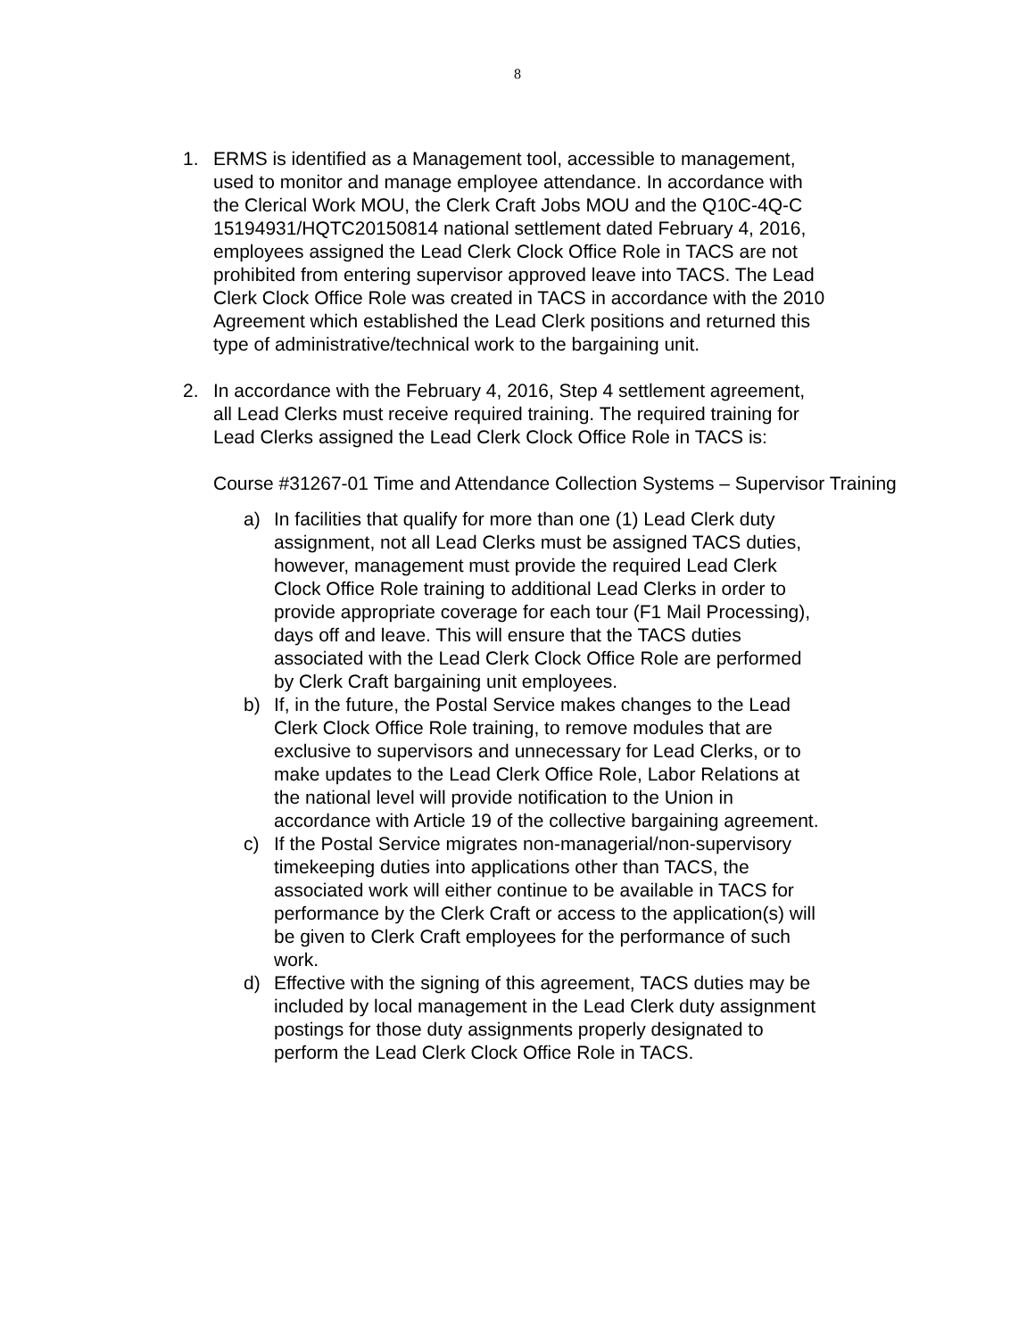8
1. ERMS is identified as a Management tool, accessible to management, used to monitor and manage employee attendance. In accordance with the Clerical Work MOU, the Clerk Craft Jobs MOU and the Q10C-4Q-C 15194931/HQTC20150814 national settlement dated February 4, 2016, employees assigned the Lead Clerk Clock Office Role in TACS are not prohibited from entering supervisor approved leave into TACS. The Lead Clerk Clock Office Role was created in TACS in accordance with the 2010 Agreement which established the Lead Clerk positions and returned this type of administrative/technical work to the bargaining unit.
2. In accordance with the February 4, 2016, Step 4 settlement agreement, all Lead Clerks must receive required training. The required training for Lead Clerks assigned the Lead Clerk Clock Office Role in TACS is:
Course #31267-01 Time and Attendance Collection Systems – Supervisor Training
a) In facilities that qualify for more than one (1) Lead Clerk duty assignment, not all Lead Clerks must be assigned TACS duties, however, management must provide the required Lead Clerk Clock Office Role training to additional Lead Clerks in order to provide appropriate coverage for each tour (F1 Mail Processing), days off and leave. This will ensure that the TACS duties associated with the Lead Clerk Clock Office Role are performed by Clerk Craft bargaining unit employees.
b) If, in the future, the Postal Service makes changes to the Lead Clerk Clock Office Role training, to remove modules that are exclusive to supervisors and unnecessary for Lead Clerks, or to make updates to the Lead Clerk Office Role, Labor Relations at the national level will provide notification to the Union in accordance with Article 19 of the collective bargaining agreement.
c) If the Postal Service migrates non-managerial/non-supervisory timekeeping duties into applications other than TACS, the associated work will either continue to be available in TACS for performance by the Clerk Craft or access to the application(s) will be given to Clerk Craft employees for the performance of such work.
d) Effective with the signing of this agreement, TACS duties may be included by local management in the Lead Clerk duty assignment postings for those duty assignments properly designated to perform the Lead Clerk Clock Office Role in TACS.